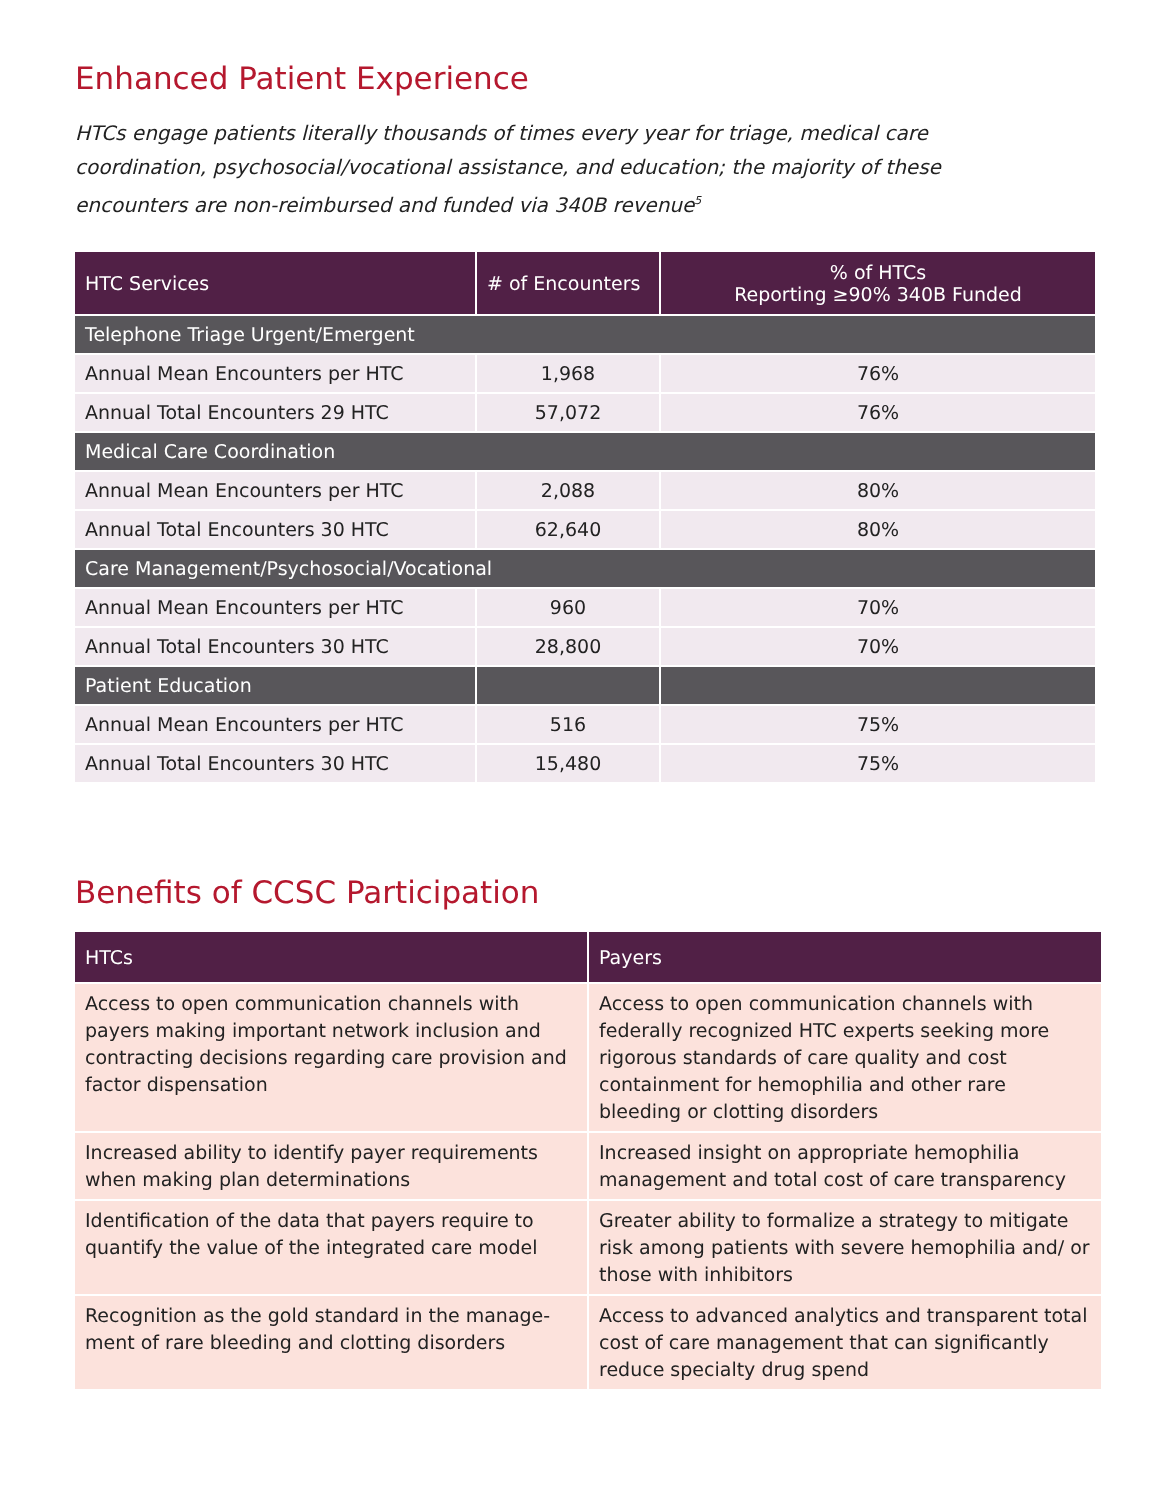Enhanced Patient Experience
HTCs engage patients literally thousands of times every year for triage, medical care coordination, psychosocial/vocational assistance, and education; the majority of these encounters are non-reimbursed and funded via 340B revenue<sup>5</sup>
| HTC Services | # of Encounters | % of HTCs Reporting ≥90% 340B Funded |
| --- | --- | --- |
| Telephone Triage Urgent/Emergent | | |
| Annual Mean Encounters per HTC | 1,968 | 76% |
| Annual Total Encounters 29 HTC | 57,072 | 76% |
| Medical Care Coordination | | |
| Annual Mean Encounters per HTC | 2,088 | 80% |
| Annual Total Encounters 30 HTC | 62,640 | 80% |
| Care Management/Psychosocial/Vocational | | |
| Annual Mean Encounters per HTC | 960 | 70% |
| Annual Total Encounters 30 HTC | 28,800 | 70% |
| Patient Education | | |
| Annual Mean Encounters per HTC | 516 | 75% |
| Annual Total Encounters 30 HTC | 15,480 | 75% |
Benefits of CCSC Participation
| HTCs | Payers |
| --- | --- |
| Access to open communication channels with payers making important network inclusion and contracting decisions regarding care provision and factor dispensation | Access to open communication channels with federally recognized HTC experts seeking more rigorous standards of care quality and cost containment for hemophilia and other rare bleeding or clotting disorders |
| Increased ability to identify payer requirements when making plan determinations | Increased insight on appropriate hemophilia management and total cost of care transparency |
| Identification of the data that payers require to quantify the value of the integrated care model | Greater ability to formalize a strategy to mitigate risk among patients with severe hemophilia and/ or those with inhibitors |
| Recognition as the gold standard in the manage-ment of rare bleeding and clotting disorders | Access to advanced analytics and transparent total cost of care management that can significantly reduce specialty drug spend |